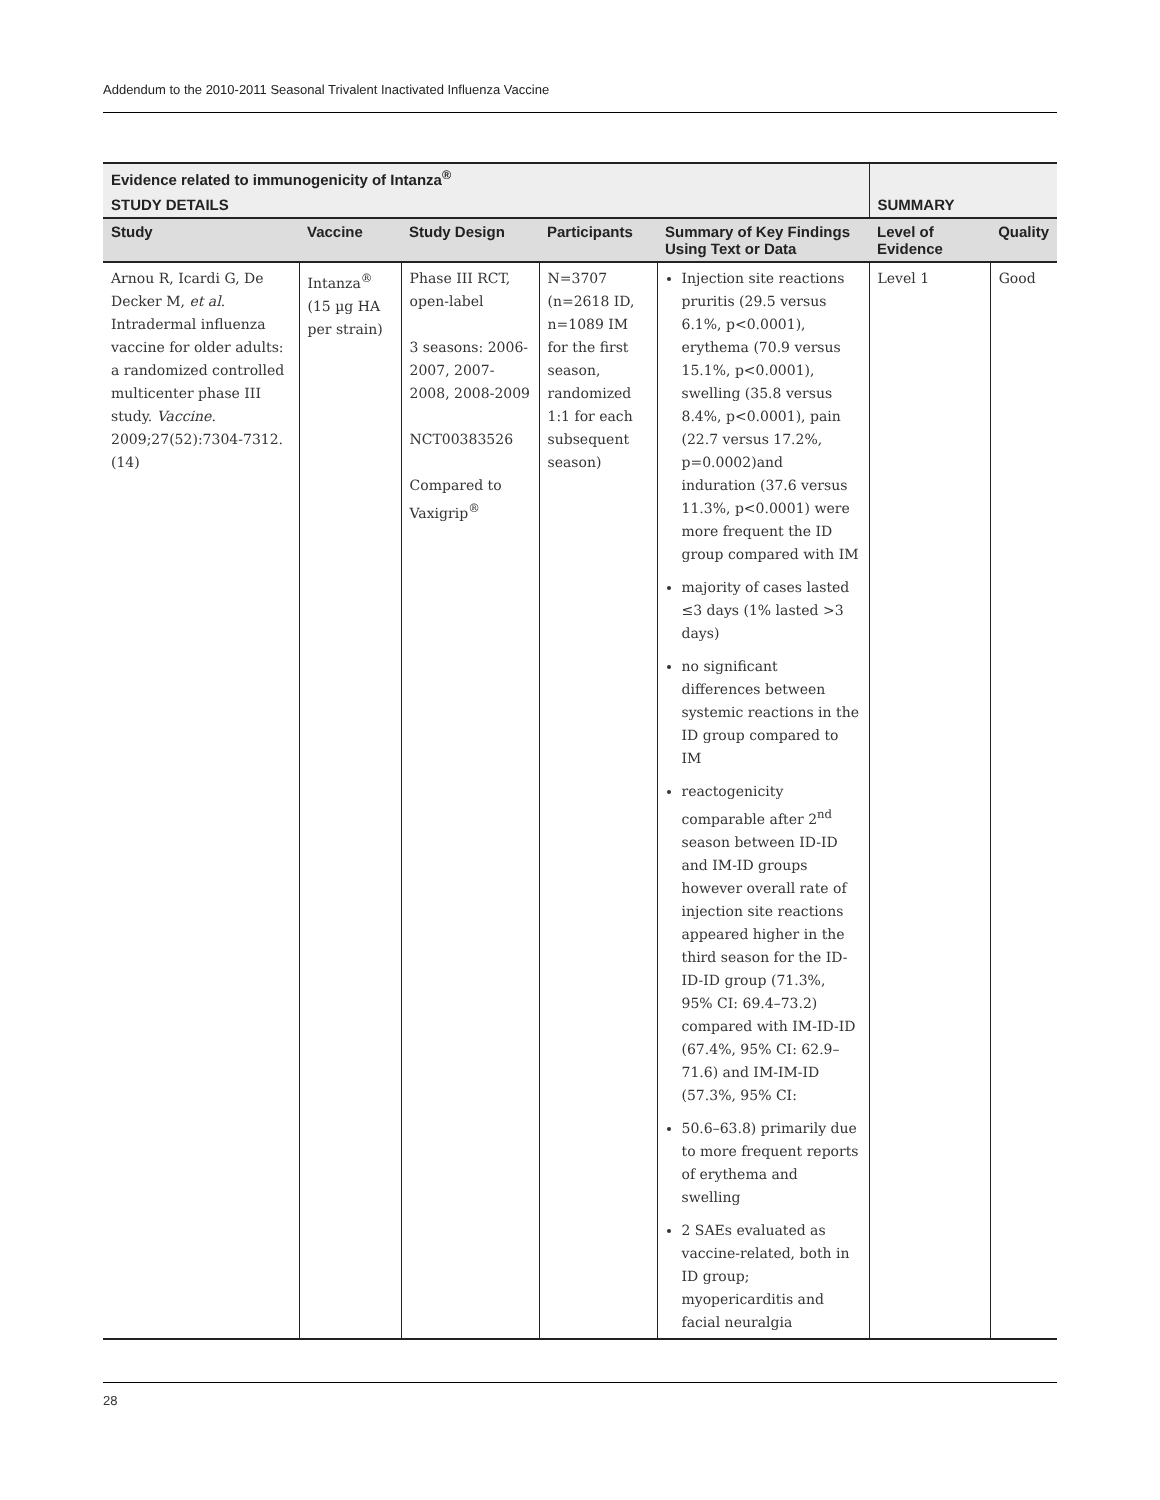Addendum to the 2010-2011 Seasonal Trivalent Inactivated Influenza Vaccine
| Evidence related to immunogenicity of Intanza<sup>®</sup> | | | | | | |
| --- | --- | --- | --- | --- | --- | --- |
| STUDY DETAILS | | | | | SUMMARY | |
| Study | Vaccine | Study Design | Participants | Summary of Key Findings Using Text or Data | Level of Evidence | Quality |
| Arnou R, Icardi G, De Decker M, et al . Intradermal influenza vaccine for older adults: a randomized controlled multicenter phase III study. Vaccine . 2009;27(52):7304-7312. (14) | Intanza<sup>®</sup> (15 µg HA per strain) | Phase III RCT, open-label 3 seasons: 2006-2007, 2007-2008, 2008-2009 NCT00383526 Compared to Vaxigrip<sup>®</sup> | N=3707 (n=2618 ID, n=1089 IM for the first season, randomized 1:1 for each subsequent season) | Injection site reactions pruritis (29.5 versus 6.1%, p<0.0001), erythema (70.9 versus 15.1%, p<0.0001), swelling (35.8 versus 8.4%, p<0.0001), pain (22.7 versus 17.2%, p=0.0002)and induration (37.6 versus 11.3%, p<0.0001) were more frequent the ID group compared with IM majority of cases lasted ≤3 days (1% lasted >3 days) no significant differences between systemic reactions in the ID group compared to IM reactogenicity comparable after 2<sup>nd</sup> season between ID-ID and IM-ID groups however overall rate of injection site reactions appeared higher in the third season for the ID-ID-ID group (71.3%, 95% CI: 69.4–73.2) compared with IM-ID-ID (67.4%, 95% CI: 62.9–71.6) and IM-IM-ID (57.3%, 95% CI: 50.6–63.8) primarily due to more frequent reports of erythema and swelling 2 SAEs evaluated as vaccine-related, both in ID group; myopericarditis and facial neuralgia | Level 1 | Good |
28